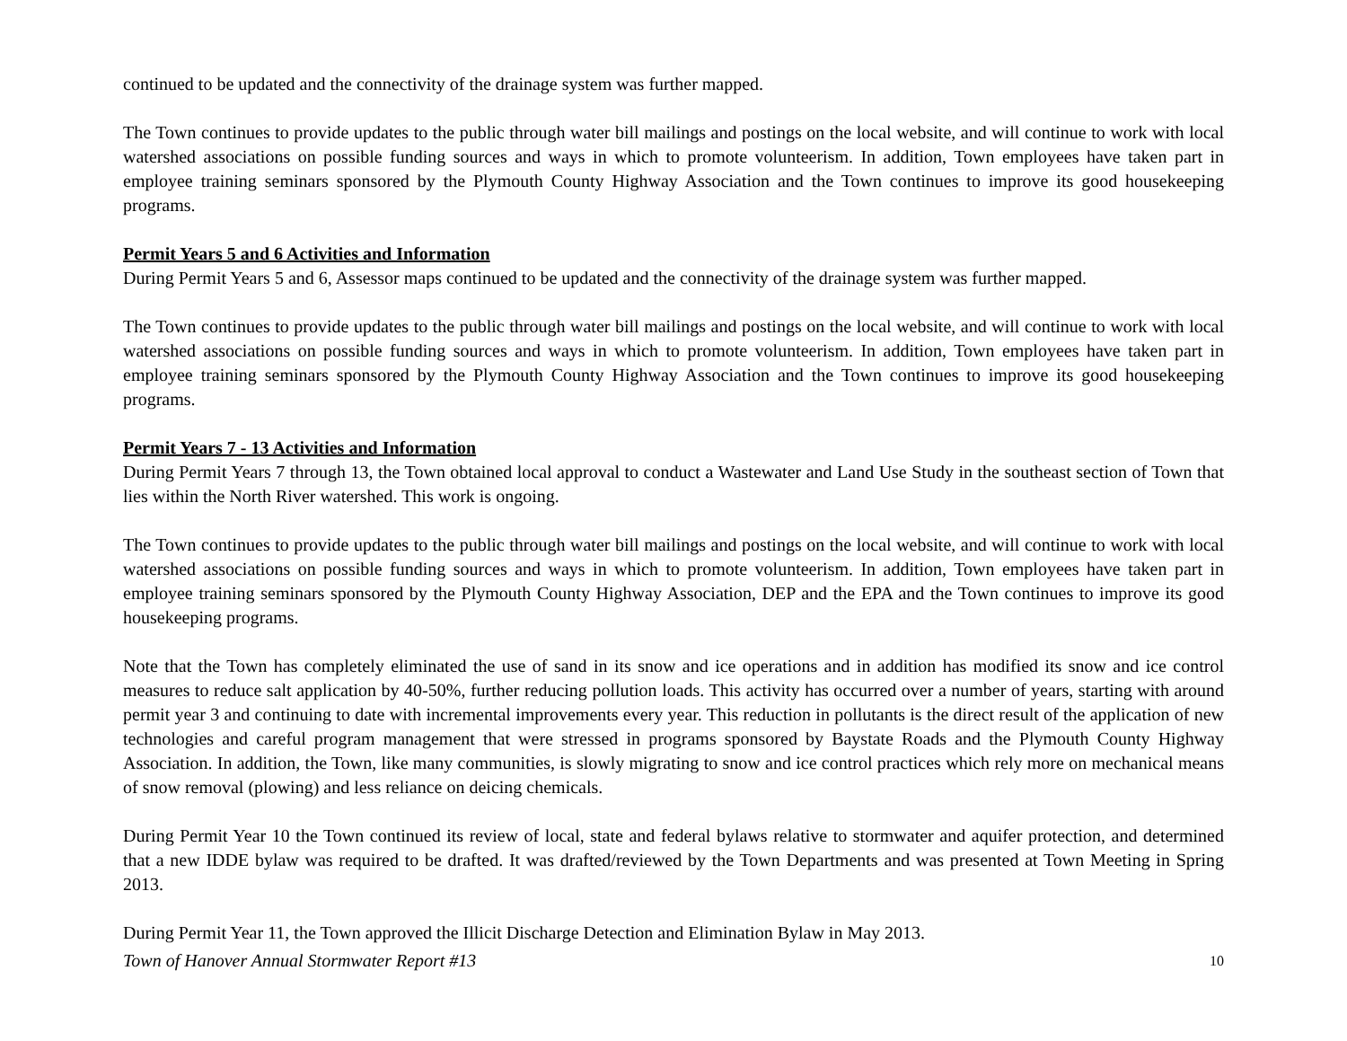continued to be updated and the connectivity of the drainage system was further mapped.
The Town continues to provide updates to the public through water bill mailings and postings on the local website, and will continue to work with local watershed associations on possible funding sources and ways in which to promote volunteerism. In addition, Town employees have taken part in employee training seminars sponsored by the Plymouth County Highway Association and the Town continues to improve its good housekeeping programs.
Permit Years 5 and 6 Activities and Information
During Permit Years 5 and 6, Assessor maps continued to be updated and the connectivity of the drainage system was further mapped.
The Town continues to provide updates to the public through water bill mailings and postings on the local website, and will continue to work with local watershed associations on possible funding sources and ways in which to promote volunteerism. In addition, Town employees have taken part in employee training seminars sponsored by the Plymouth County Highway Association and the Town continues to improve its good housekeeping programs.
Permit Years 7 - 13 Activities and Information
During Permit Years 7 through 13, the Town obtained local approval to conduct a Wastewater and Land Use Study in the southeast section of Town that lies within the North River watershed. This work is ongoing.
The Town continues to provide updates to the public through water bill mailings and postings on the local website, and will continue to work with local watershed associations on possible funding sources and ways in which to promote volunteerism. In addition, Town employees have taken part in employee training seminars sponsored by the Plymouth County Highway Association, DEP and the EPA and the Town continues to improve its good housekeeping programs.
Note that the Town has completely eliminated the use of sand in its snow and ice operations and in addition has modified its snow and ice control measures to reduce salt application by 40-50%, further reducing pollution loads. This activity has occurred over a number of years, starting with around permit year 3 and continuing to date with incremental improvements every year. This reduction in pollutants is the direct result of the application of new technologies and careful program management that were stressed in programs sponsored by Baystate Roads and the Plymouth County Highway Association. In addition, the Town, like many communities, is slowly migrating to snow and ice control practices which rely more on mechanical means of snow removal (plowing) and less reliance on deicing chemicals.
During Permit Year 10 the Town continued its review of local, state and federal bylaws relative to stormwater and aquifer protection, and determined that a new IDDE bylaw was required to be drafted. It was drafted/reviewed by the Town Departments and was presented at Town Meeting in Spring 2013.
During Permit Year 11, the Town approved the Illicit Discharge Detection and Elimination Bylaw in May 2013.
Town of Hanover Annual Stormwater Report #13 10